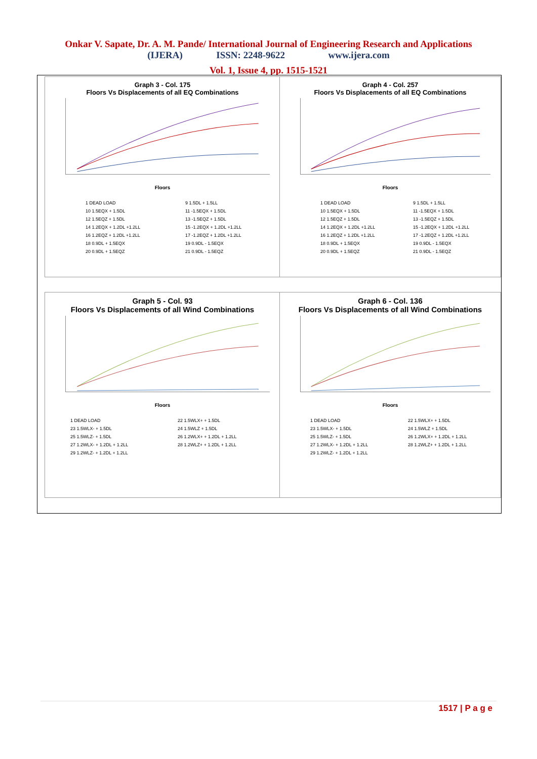Onkar V. Sapate, Dr. A. M. Pande/ International Journal of Engineering Research and Applications
(IJERA) ISSN: 2248-9622 www.ijera.com
Vol. 1, Issue 4, pp. 1515-1521
Graph 3 - Col. 175
Floors Vs Displacements of all EQ Combinations
Floors
1 DEAD LOAD 9 1.5DL + 1.5LL 10 1.5EQX + 1.5DL 11 -1.5EQX + 1.5DL 12 1.5EQZ + 1.5DL 13 -1.5EQZ + 1.5DL 14 1.2EQX + 1.2DL +1.2LL 15 -1.2EQX + 1.2DL +1.2LL 16 1.2EQZ + 1.2DL +1.2LL 17 -1.2EQZ + 1.2DL +1.2LL 18 0.9DL + 1.5EQX 19 0.9DL - 1.5EQX 20 0.9DL + 1.5EQZ 21 0.9DL - 1.5EQZ
Graph 4 - Col. 257
Floors Vs Displacements of all EQ Combinations
Floors
1 DEAD LOAD 9 1.5DL + 1.5LL 10 1.5EQX + 1.5DL 11 -1.5EQX + 1.5DL 12 1.5EQZ + 1.5DL 13 -1.5EQZ + 1.5DL 14 1.2EQX + 1.2DL +1.2LL 15 -1.2EQX + 1.2DL +1.2LL 16 1.2EQZ + 1.2DL +1.2LL 17 -1.2EQZ + 1.2DL +1.2LL 18 0.9DL + 1.5EQX 19 0.9DL - 1.5EQX 20 0.9DL + 1.5EQZ 21 0.9DL - 1.5EQZ
Graph 5 - Col. 93
Floors Vs Displacements of all Wind Combinations
Floors
1 DEAD LOAD 22 1.5WLX+ + 1.5DL 23 1.5WLX- + 1.5DL 24 1.5WLZ + 1.5DL 25 1.5WLZ- + 1.5DL 26 1.2WLX+ + 1.2DL + 1.2LL 27 1.2WLX- + 1.2DL + 1.2LL 28 1.2WLZ+ + 1.2DL + 1.2LL 29 1.2WLZ- + 1.2DL + 1.2LL
Graph 6 - Col. 136
Floors Vs Displacements of all Wind Combinations
Floors
1 DEAD LOAD 22 1.5WLX+ + 1.5DL 23 1.5WLX- + 1.5DL 24 1.5WLZ + 1.5DL 25 1.5WLZ- + 1.5DL 26 1.2WLX+ + 1.2DL + 1.2LL 27 1.2WLX- + 1.2DL + 1.2LL 28 1.2WLZ+ + 1.2DL + 1.2LL 29 1.2WLZ- + 1.2DL + 1.2LL
1517 | P a g e